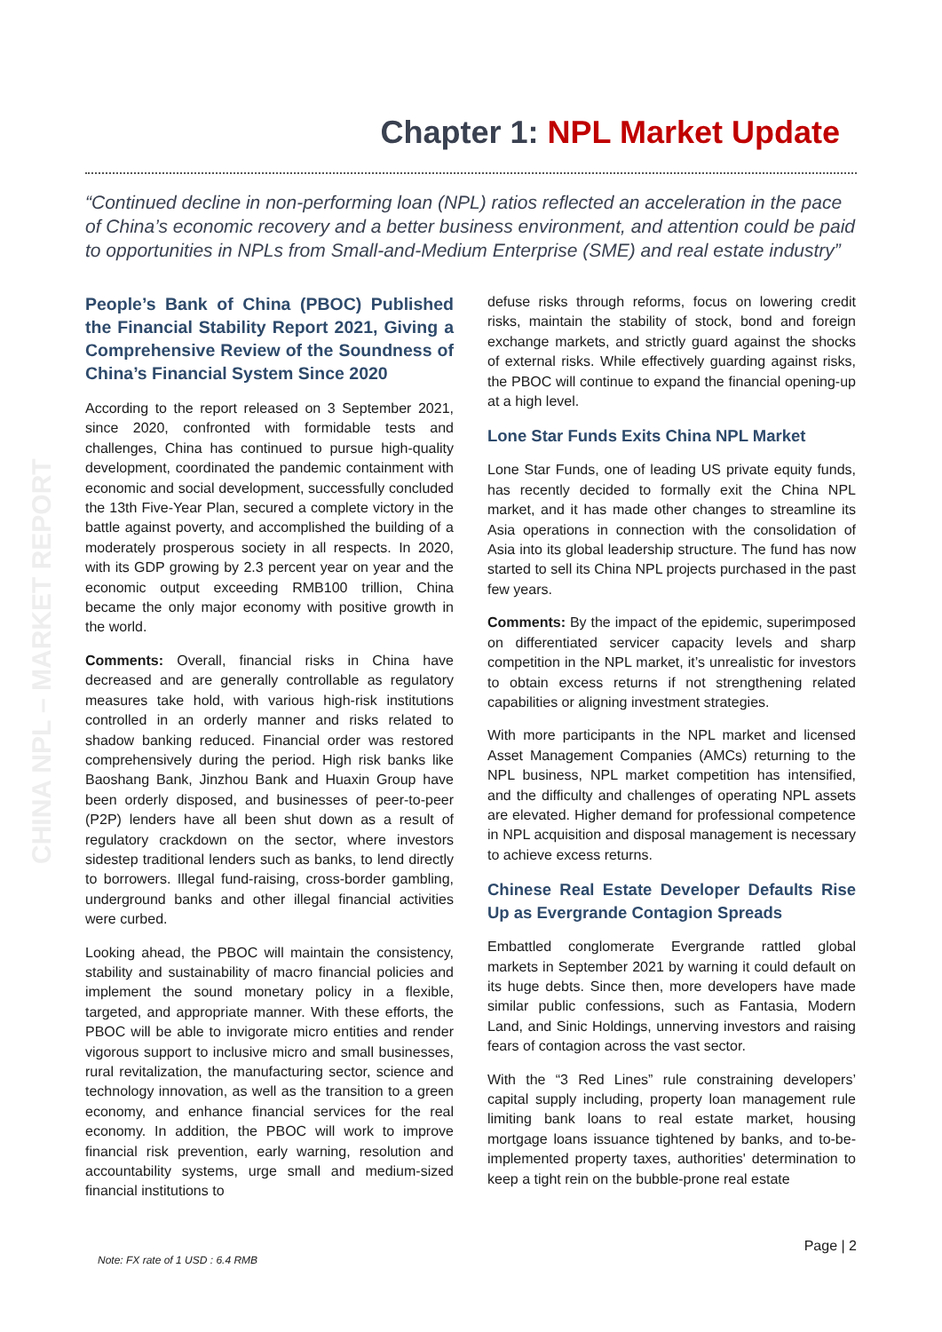CHINA NPL – MARKET REPORT
Chapter 1: NPL Market Update
“Continued decline in non-performing loan (NPL) ratios reflected an acceleration in the pace of China’s economic recovery and a better business environment, and attention could be paid to opportunities in NPLs from Small-and-Medium Enterprise (SME) and real estate industry”
People’s Bank of China (PBOC) Published the Financial Stability Report 2021, Giving a Comprehensive Review of the Soundness of China’s Financial System Since 2020
According to the report released on 3 September 2021, since 2020, confronted with formidable tests and challenges, China has continued to pursue high-quality development, coordinated the pandemic containment with economic and social development, successfully concluded the 13th Five-Year Plan, secured a complete victory in the battle against poverty, and accomplished the building of a moderately prosperous society in all respects. In 2020, with its GDP growing by 2.3 percent year on year and the economic output exceeding RMB100 trillion, China became the only major economy with positive growth in the world.
Comments: Overall, financial risks in China have decreased and are generally controllable as regulatory measures take hold, with various high-risk institutions controlled in an orderly manner and risks related to shadow banking reduced. Financial order was restored comprehensively during the period. High risk banks like Baoshang Bank, Jinzhou Bank and Huaxin Group have been orderly disposed, and businesses of peer-to-peer (P2P) lenders have all been shut down as a result of regulatory crackdown on the sector, where investors sidestep traditional lenders such as banks, to lend directly to borrowers. Illegal fund-raising, cross-border gambling, underground banks and other illegal financial activities were curbed.
Looking ahead, the PBOC will maintain the consistency, stability and sustainability of macro financial policies and implement the sound monetary policy in a flexible, targeted, and appropriate manner. With these efforts, the PBOC will be able to invigorate micro entities and render vigorous support to inclusive micro and small businesses, rural revitalization, the manufacturing sector, science and technology innovation, as well as the transition to a green economy, and enhance financial services for the real economy. In addition, the PBOC will work to improve financial risk prevention, early warning, resolution and accountability systems, urge small and medium-sized financial institutions to
defuse risks through reforms, focus on lowering credit risks, maintain the stability of stock, bond and foreign exchange markets, and strictly guard against the shocks of external risks. While effectively guarding against risks, the PBOC will continue to expand the financial opening-up at a high level.
Lone Star Funds Exits China NPL Market
Lone Star Funds, one of leading US private equity funds, has recently decided to formally exit the China NPL market, and it has made other changes to streamline its Asia operations in connection with the consolidation of Asia into its global leadership structure. The fund has now started to sell its China NPL projects purchased in the past few years.
Comments: By the impact of the epidemic, superimposed on differentiated servicer capacity levels and sharp competition in the NPL market, it’s unrealistic for investors to obtain excess returns if not strengthening related capabilities or aligning investment strategies.
With more participants in the NPL market and licensed Asset Management Companies (AMCs) returning to the NPL business, NPL market competition has intensified, and the difficulty and challenges of operating NPL assets are elevated. Higher demand for professional competence in NPL acquisition and disposal management is necessary to achieve excess returns.
Chinese Real Estate Developer Defaults Rise Up as Evergrande Contagion Spreads
Embattled conglomerate Evergrande rattled global markets in September 2021 by warning it could default on its huge debts. Since then, more developers have made similar public confessions, such as Fantasia, Modern Land, and Sinic Holdings, unnerving investors and raising fears of contagion across the vast sector.
With the “3 Red Lines” rule constraining developers’ capital supply including, property loan management rule limiting bank loans to real estate market, housing mortgage loans issuance tightened by banks, and to-be-implemented property taxes, authorities' determination to keep a tight rein on the bubble-prone real estate
Page | 2
Note: FX rate of 1 USD : 6.4 RMB